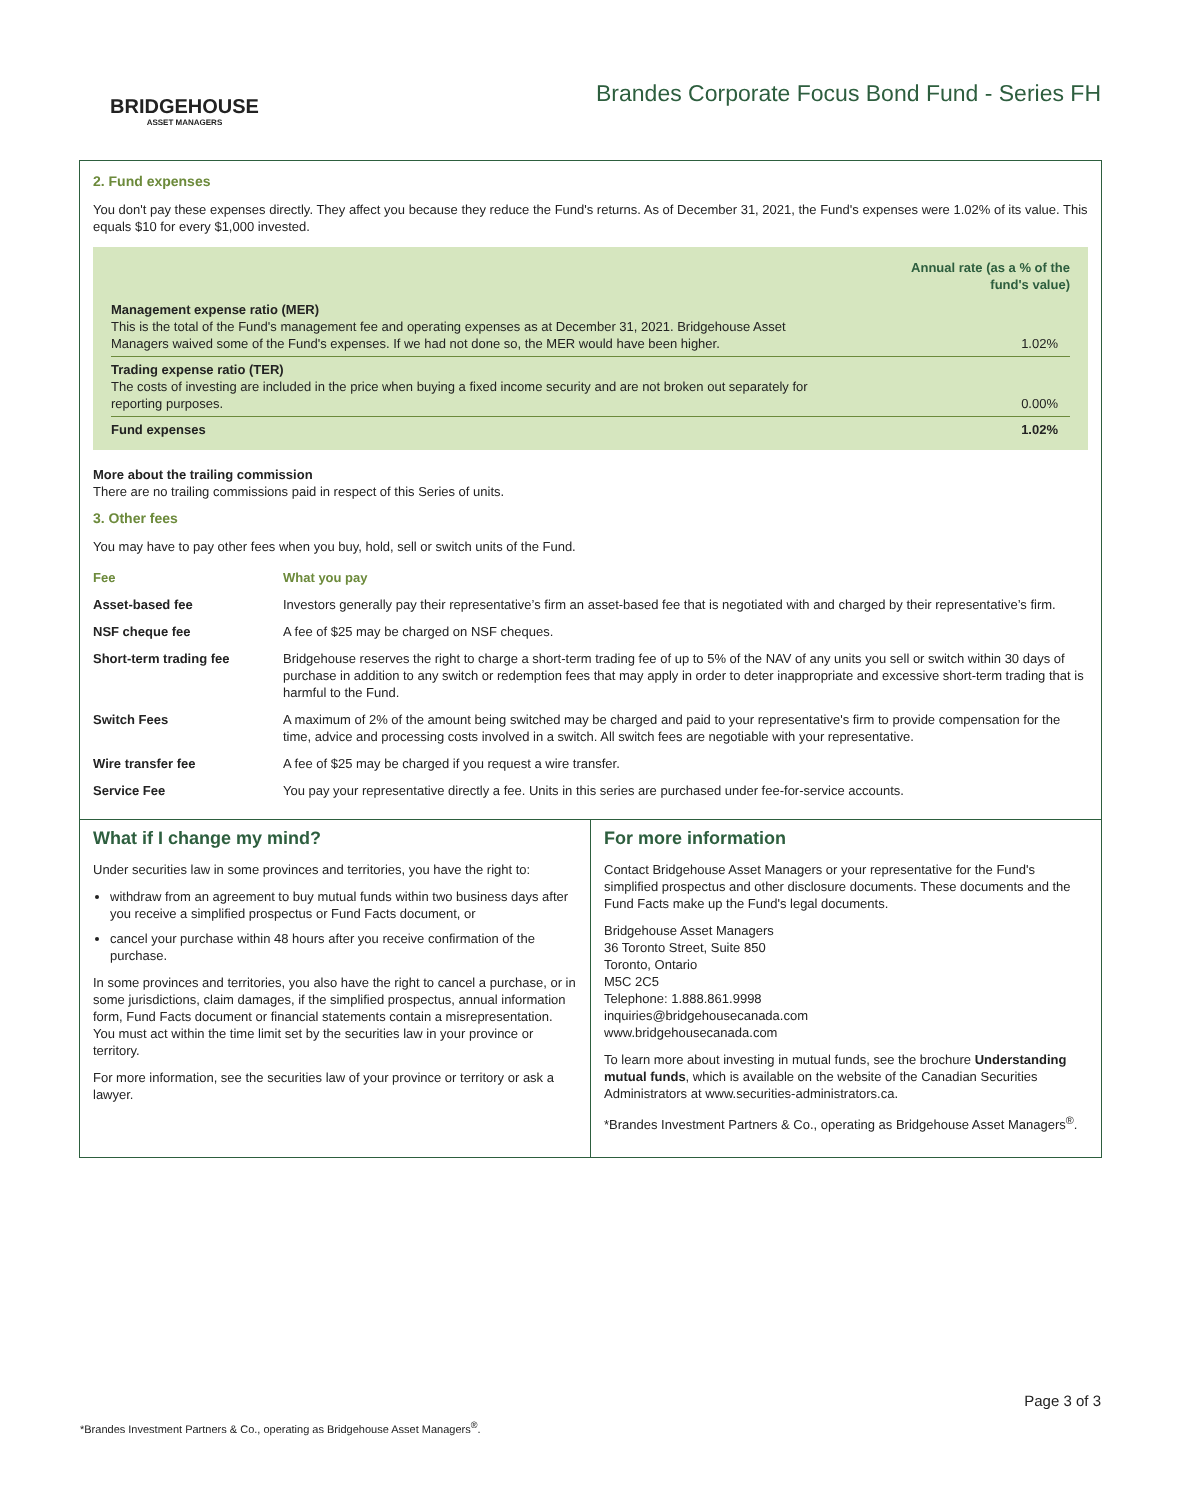BRIDGEHOUSE
ASSET MANAGERS
Brandes Corporate Focus Bond Fund - Series FH
2. Fund expenses
You don't pay these expenses directly. They affect you because they reduce the Fund's returns. As of December 31, 2021, the Fund's expenses were 1.02% of its value. This equals $10 for every $1,000 invested.
| | Annual rate (as a % of the fund's value) |
| Management expense ratio (MER) This is the total of the Fund's management fee and operating expenses as at December 31, 2021. Bridgehouse Asset Managers waived some of the Fund's expenses. If we had not done so, the MER would have been higher. | 1.02% |
| Trading expense ratio (TER) The costs of investing are included in the price when buying a fixed income security and are not broken out separately for reporting purposes. | 0.00% |
| Fund expenses | 1.02% |
More about the trailing commission
There are no trailing commissions paid in respect of this Series of units.
3. Other fees
You may have to pay other fees when you buy, hold, sell or switch units of the Fund.
| Fee | What you pay |
| --- | --- |
| Asset-based fee | Investors generally pay their representative’s firm an asset-based fee that is negotiated with and charged by their representative’s firm. |
| NSF cheque fee | A fee of $25 may be charged on NSF cheques. |
| Short-term trading fee | Bridgehouse reserves the right to charge a short-term trading fee of up to 5% of the NAV of any units you sell or switch within 30 days of purchase in addition to any switch or redemption fees that may apply in order to deter inappropriate and excessive short-term trading that is harmful to the Fund. |
| Switch Fees | A maximum of 2% of the amount being switched may be charged and paid to your representative's firm to provide compensation for the time, advice and processing costs involved in a switch. All switch fees are negotiable with your representative. |
| Wire transfer fee | A fee of $25 may be charged if you request a wire transfer. |
| Service Fee | You pay your representative directly a fee. Units in this series are purchased under fee-for-service accounts. |
What if I change my mind?
Under securities law in some provinces and territories, you have the right to:
withdraw from an agreement to buy mutual funds within two business days after you receive a simplified prospectus or Fund Facts document, or
cancel your purchase within 48 hours after you receive confirmation of the purchase.
In some provinces and territories, you also have the right to cancel a purchase, or in some jurisdictions, claim damages, if the simplified prospectus, annual information form, Fund Facts document or financial statements contain a misrepresentation. You must act within the time limit set by the securities law in your province or territory.
For more information, see the securities law of your province or territory or ask a lawyer.
For more information
Contact Bridgehouse Asset Managers or your representative for the Fund's simplified prospectus and other disclosure documents. These documents and the Fund Facts make up the Fund's legal documents.
Bridgehouse Asset Managers
36 Toronto Street, Suite 850
Toronto, Ontario
M5C 2C5
Telephone: 1.888.861.9998
inquiries@bridgehousecanada.com
www.bridgehousecanada.com
To learn more about investing in mutual funds, see the brochure Understanding mutual funds, which is available on the website of the Canadian Securities Administrators at www.securities-administrators.ca.
*Brandes Investment Partners & Co., operating as Bridgehouse Asset Managers<sup>®</sup>.
Page 3 of 3
*Brandes Investment Partners & Co., operating as Bridgehouse Asset Managers<sup>®</sup>.